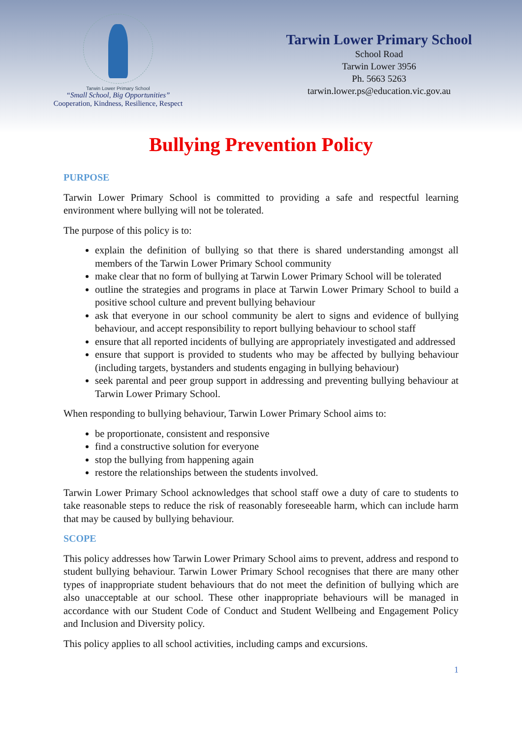Tarwin Lower Primary School
“Small School, Big Opportunities”
Cooperation, Kindness, Resilience, Respect
Tarwin Lower Primary School
School Road
Tarwin Lower 3956
Ph. 5663 5263
tarwin.lower.ps@education.vic.gov.au
Bullying Prevention Policy
PURPOSE
Tarwin Lower Primary School is committed to providing a safe and respectful learning environment where bullying will not be tolerated.
The purpose of this policy is to:
explain the definition of bullying so that there is shared understanding amongst all members of the Tarwin Lower Primary School community
make clear that no form of bullying at Tarwin Lower Primary School will be tolerated
outline the strategies and programs in place at Tarwin Lower Primary School to build a positive school culture and prevent bullying behaviour
ask that everyone in our school community be alert to signs and evidence of bullying behaviour, and accept responsibility to report bullying behaviour to school staff
ensure that all reported incidents of bullying are appropriately investigated and addressed
ensure that support is provided to students who may be affected by bullying behaviour (including targets, bystanders and students engaging in bullying behaviour)
seek parental and peer group support in addressing and preventing bullying behaviour at Tarwin Lower Primary School.
When responding to bullying behaviour, Tarwin Lower Primary School aims to:
be proportionate, consistent and responsive
find a constructive solution for everyone
stop the bullying from happening again
restore the relationships between the students involved.
Tarwin Lower Primary School acknowledges that school staff owe a duty of care to students to take reasonable steps to reduce the risk of reasonably foreseeable harm, which can include harm that may be caused by bullying behaviour.
SCOPE
This policy addresses how Tarwin Lower Primary School aims to prevent, address and respond to student bullying behaviour. Tarwin Lower Primary School recognises that there are many other types of inappropriate student behaviours that do not meet the definition of bullying which are also unacceptable at our school. These other inappropriate behaviours will be managed in accordance with our Student Code of Conduct and Student Wellbeing and Engagement Policy and Inclusion and Diversity policy.
This policy applies to all school activities, including camps and excursions.
1